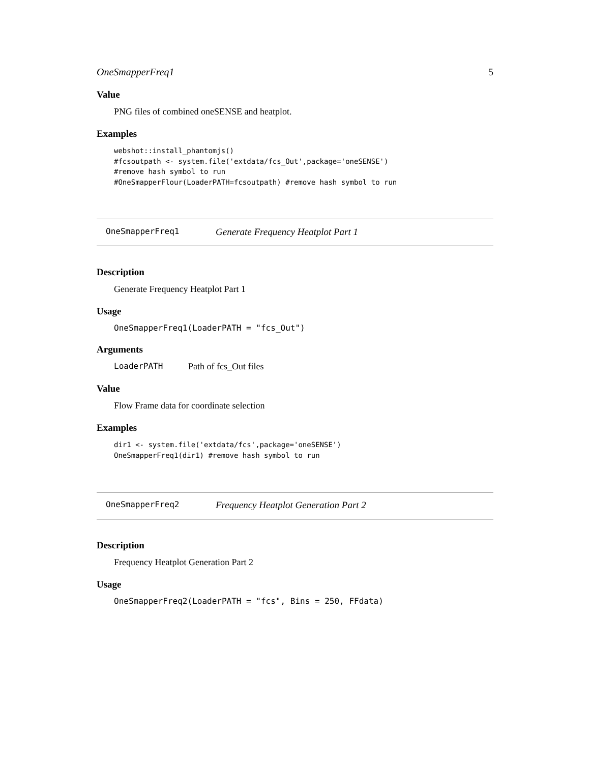OneSmapperFreq1 5
Value
PNG files of combined oneSENSE and heatplot.
Examples
webshot::install_phantomjs()
#fcsoutpath <- system.file('extdata/fcs_Out',package='oneSENSE')
#remove hash symbol to run
#OneSmapperFlour(LoaderPATH=fcsoutpath) #remove hash symbol to run
OneSmapperFreq1 Generate Frequency Heatplot Part 1
Description
Generate Frequency Heatplot Part 1
Usage
OneSmapperFreq1(LoaderPATH = "fcs_Out")
Arguments
LoaderPATH Path of fcs_Out files
Value
Flow Frame data for coordinate selection
Examples
dir1 <- system.file('extdata/fcs',package='oneSENSE')
OneSmapperFreq1(dir1) #remove hash symbol to run
OneSmapperFreq2 Frequency Heatplot Generation Part 2
Description
Frequency Heatplot Generation Part 2
Usage
OneSmapperFreq2(LoaderPATH = "fcs", Bins = 250, FFdata)